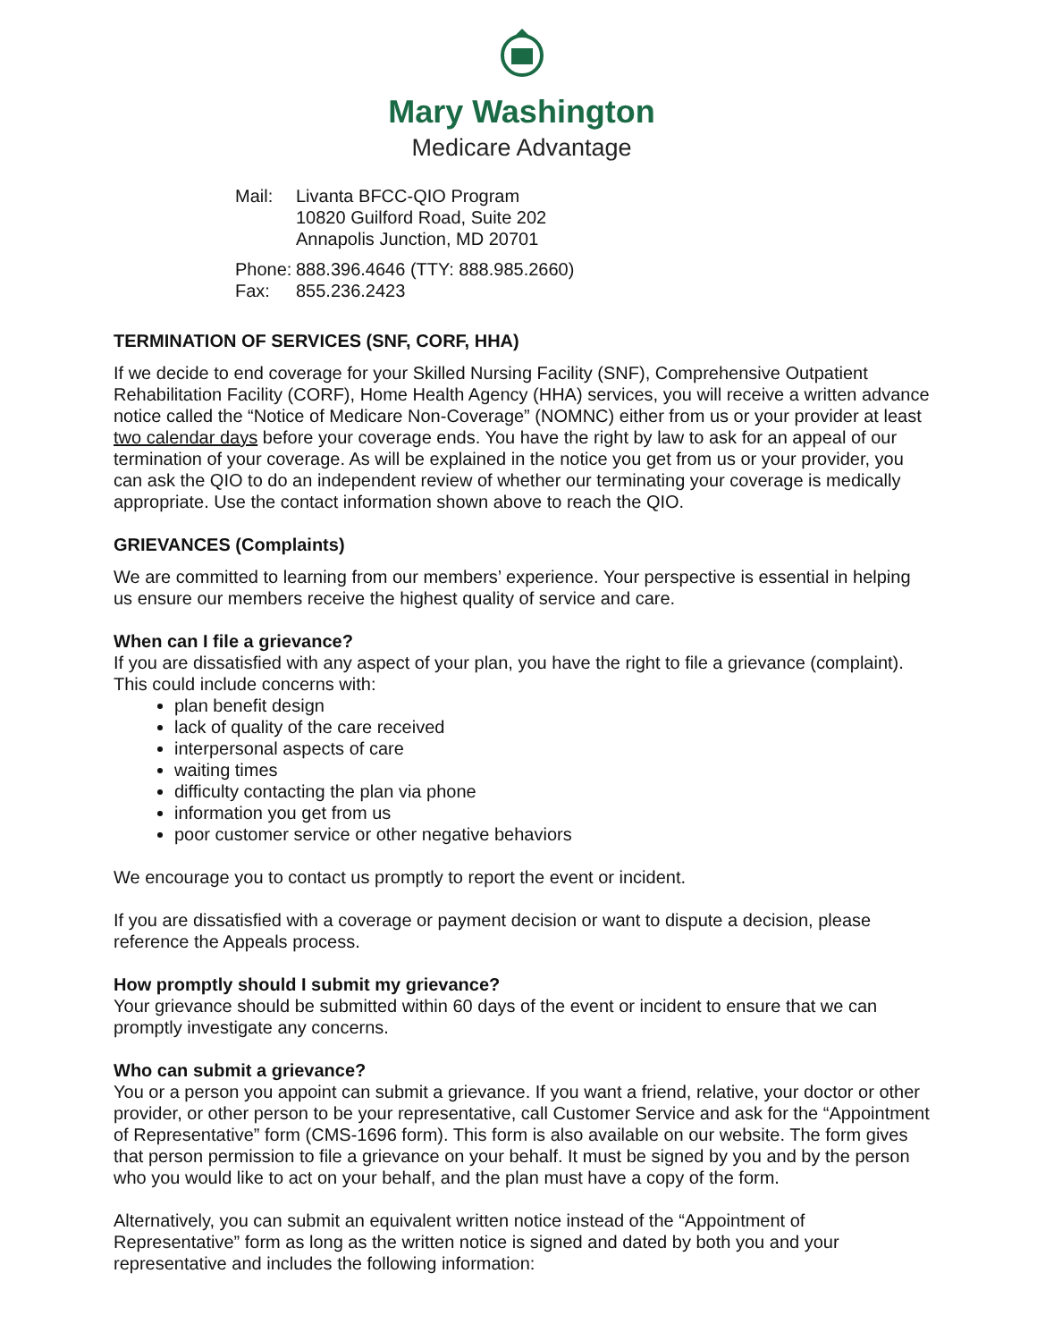Mary Washington
Medicare Advantage
Mail: Livanta BFCC-QIO Program
10820 Guilford Road, Suite 202
Annapolis Junction, MD 20701
Phone: 888.396.4646 (TTY: 888.985.2660)
Fax: 855.236.2423
TERMINATION OF SERVICES (SNF, CORF, HHA)
If we decide to end coverage for your Skilled Nursing Facility (SNF), Comprehensive Outpatient Rehabilitation Facility (CORF), Home Health Agency (HHA) services, you will receive a written advance notice called the “Notice of Medicare Non-Coverage” (NOMNC) either from us or your provider at least two calendar days before your coverage ends. You have the right by law to ask for an appeal of our termination of your coverage. As will be explained in the notice you get from us or your provider, you can ask the QIO to do an independent review of whether our terminating your coverage is medically appropriate. Use the contact information shown above to reach the QIO.
GRIEVANCES (Complaints)
We are committed to learning from our members’ experience. Your perspective is essential in helping us ensure our members receive the highest quality of service and care.
When can I file a grievance?
If you are dissatisfied with any aspect of your plan, you have the right to file a grievance (complaint). This could include concerns with:
plan benefit design
lack of quality of the care received
interpersonal aspects of care
waiting times
difficulty contacting the plan via phone
information you get from us
poor customer service or other negative behaviors
We encourage you to contact us promptly to report the event or incident.
If you are dissatisfied with a coverage or payment decision or want to dispute a decision, please reference the Appeals process.
How promptly should I submit my grievance?
Your grievance should be submitted within 60 days of the event or incident to ensure that we can promptly investigate any concerns.
Who can submit a grievance?
You or a person you appoint can submit a grievance. If you want a friend, relative, your doctor or other provider, or other person to be your representative, call Customer Service and ask for the “Appointment of Representative” form (CMS-1696 form). This form is also available on our website. The form gives that person permission to file a grievance on your behalf. It must be signed by you and by the person who you would like to act on your behalf, and the plan must have a copy of the form.
Alternatively, you can submit an equivalent written notice instead of the “Appointment of Representative” form as long as the written notice is signed and dated by both you and your representative and includes the following information: